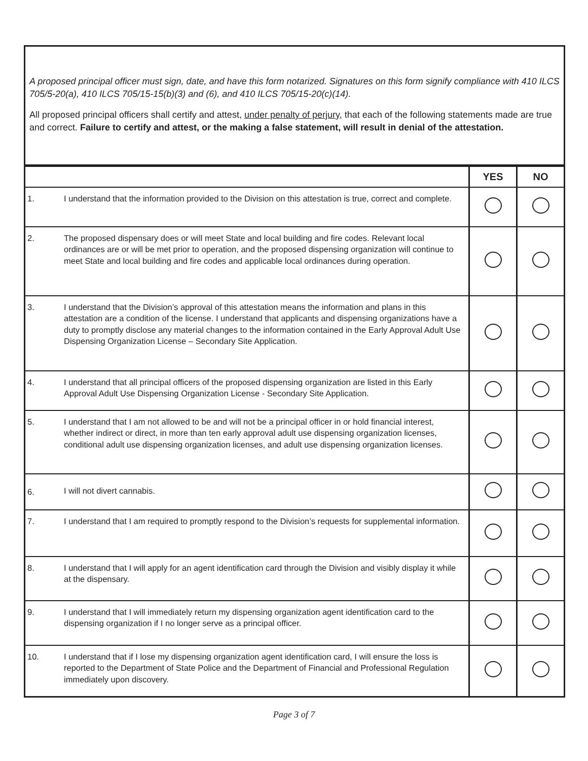A proposed principal officer must sign, date, and have this form notarized. Signatures on this form signify compliance with 410 ILCS 705/5-20(a), 410 ILCS 705/15-15(b)(3) and (6), and 410 ILCS 705/15-20(c)(14).
All proposed principal officers shall certify and attest, under penalty of perjury, that each of the following statements made are true and correct. Failure to certify and attest, or the making a false statement, will result in denial of the attestation.
| | | YES | NO |
| --- | --- | --- | --- |
| 1. | I understand that the information provided to the Division on this attestation is true, correct and complete. | | |
| 2. | The proposed dispensary does or will meet State and local building and fire codes. Relevant local ordinances are or will be met prior to operation, and the proposed dispensing organization will continue to meet State and local building and fire codes and applicable local ordinances during operation. | | |
| 3. | I understand that the Division’s approval of this attestation means the information and plans in this attestation are a condition of the license. I understand that applicants and dispensing organizations have a duty to promptly disclose any material changes to the information contained in the Early Approval Adult Use Dispensing Organization License – Secondary Site Application. | | |
| 4. | I understand that all principal officers of the proposed dispensing organization are listed in this Early Approval Adult Use Dispensing Organization License - Secondary Site Application. | | |
| 5. | I understand that I am not allowed to be and will not be a principal officer in or hold financial interest, whether indirect or direct, in more than ten early approval adult use dispensing organization licenses, conditional adult use dispensing organization licenses, and adult use dispensing organization licenses. | | |
| 6. | I will not divert cannabis. | | |
| 7. | I understand that I am required to promptly respond to the Division’s requests for supplemental information. | | |
| 8. | I understand that I will apply for an agent identification card through the Division and visibly display it while at the dispensary. | | |
| 9. | I understand that I will immediately return my dispensing organization agent identification card to the dispensing organization if I no longer serve as a principal officer. | | |
| 10. | I understand that if I lose my dispensing organization agent identification card, I will ensure the loss is reported to the Department of State Police and the Department of Financial and Professional Regulation immediately upon discovery. | | |
Page 3 of 7